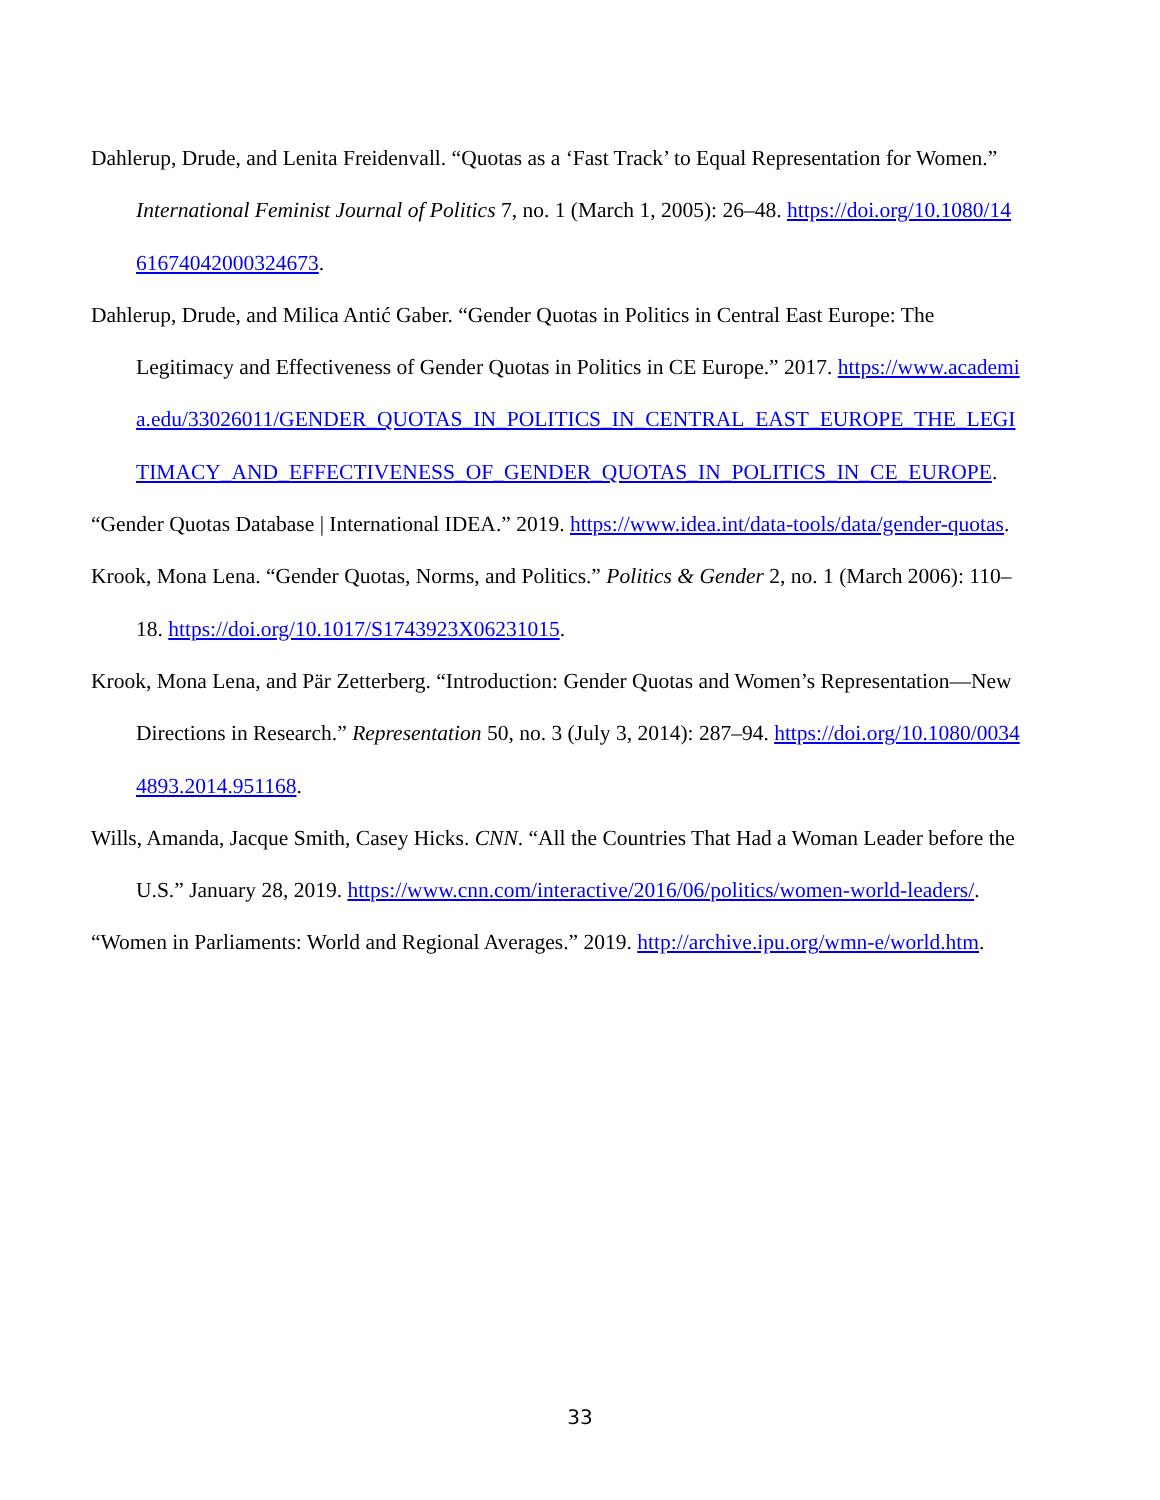Dahlerup, Drude, and Lenita Freidenvall. “Quotas as a ‘Fast Track’ to Equal Representation for Women.” International Feminist Journal of Politics 7, no. 1 (March 1, 2005): 26–48. https://doi.org/10.1080/1461674042000324673.
Dahlerup, Drude, and Milica Antić Gaber. “Gender Quotas in Politics in Central East Europe: The Legitimacy and Effectiveness of Gender Quotas in Politics in CE Europe.” 2017. https://www.academia.edu/33026011/GENDER_QUOTAS_IN_POLITICS_IN_CENTRAL_EAST_EUROPE_THE_LEGITIMACY_AND_EFFECTIVENESS_OF_GENDER_QUOTAS_IN_POLITICS_IN_CE_EUROPE.
“Gender Quotas Database | International IDEA.” 2019. https://www.idea.int/data-tools/data/gender-quotas.
Krook, Mona Lena. “Gender Quotas, Norms, and Politics.” Politics & Gender 2, no. 1 (March 2006): 110–18. https://doi.org/10.1017/S1743923X06231015.
Krook, Mona Lena, and Pär Zetterberg. “Introduction: Gender Quotas and Women’s Representation—New Directions in Research.” Representation 50, no. 3 (July 3, 2014): 287–94. https://doi.org/10.1080/00344893.2014.951168.
Wills, Amanda, Jacque Smith, Casey Hicks. CNN. “All the Countries That Had a Woman Leader before the U.S.” January 28, 2019. https://www.cnn.com/interactive/2016/06/politics/women-world-leaders/.
“Women in Parliaments: World and Regional Averages.” 2019. http://archive.ipu.org/wmn-e/world.htm.
33